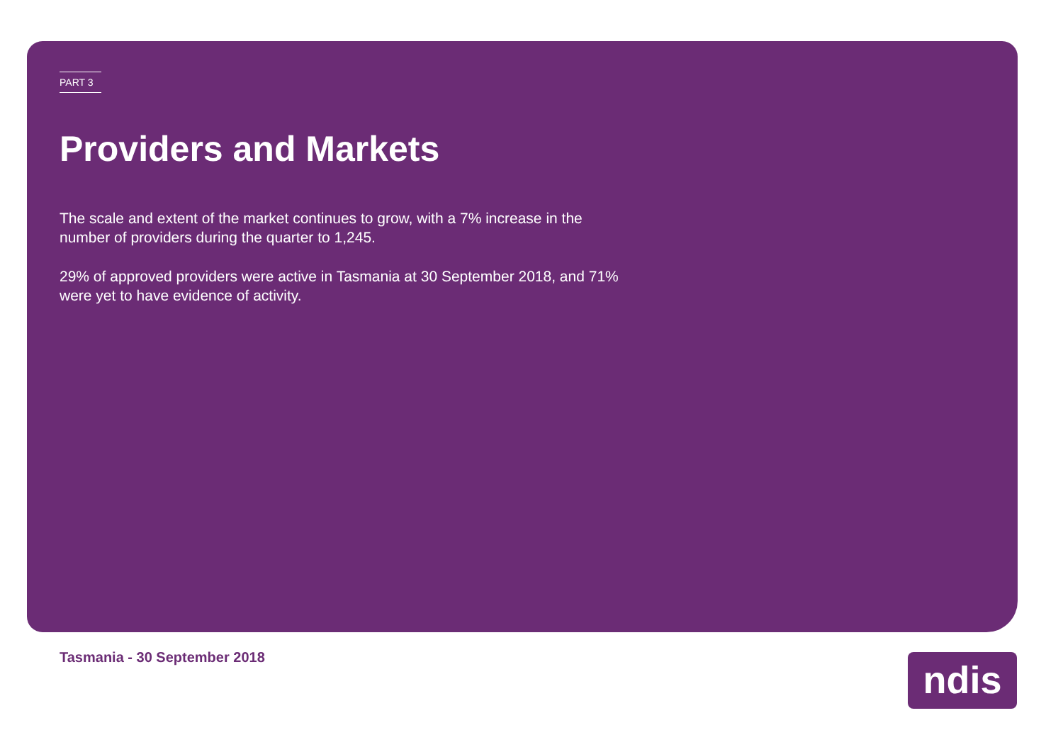PART 3
Providers and Markets
The scale and extent of the market continues to grow, with a 7% increase in the number of providers during the quarter to 1,245.
29% of approved providers were active in Tasmania at 30 September 2018, and 71% were yet to have evidence of activity.
Tasmania - 30 September 2018 ndis